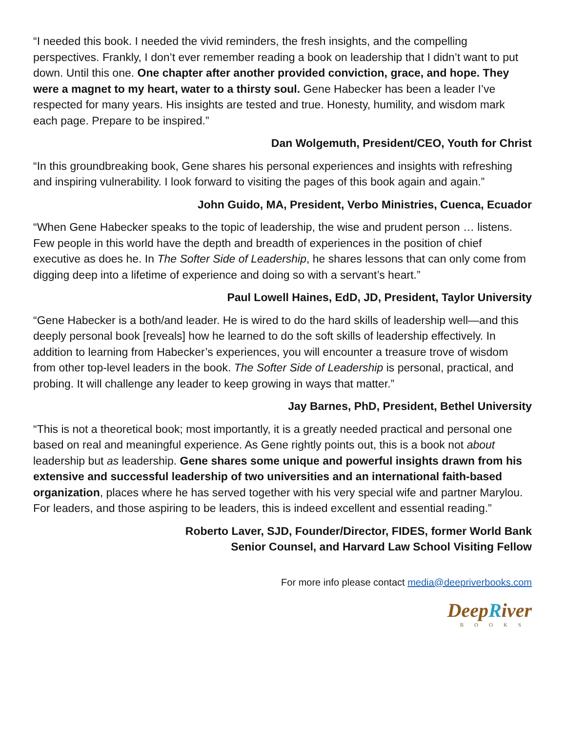“I needed this book. I needed the vivid reminders, the fresh insights, and the compelling perspectives. Frankly, I don’t ever remember reading a book on leadership that I didn’t want to put down. Until this one. One chapter after another provided conviction, grace, and hope. They were a magnet to my heart, water to a thirsty soul. Gene Habecker has been a leader I’ve respected for many years. His insights are tested and true. Honesty, humility, and wisdom mark each page. Prepare to be inspired.”
Dan Wolgemuth, President/CEO, Youth for Christ
“In this groundbreaking book, Gene shares his personal experiences and insights with refreshing and inspiring vulnerability. I look forward to visiting the pages of this book again and again.”
John Guido, MA, President, Verbo Ministries, Cuenca, Ecuador
“When Gene Habecker speaks to the topic of leadership, the wise and prudent person … listens. Few people in this world have the depth and breadth of experiences in the position of chief executive as does he. In The Softer Side of Leadership, he shares lessons that can only come from digging deep into a lifetime of experience and doing so with a servant’s heart.”
Paul Lowell Haines, EdD, JD, President, Taylor University
“Gene Habecker is a both/and leader. He is wired to do the hard skills of leadership well—and this deeply personal book [reveals] how he learned to do the soft skills of leadership effectively. In addition to learning from Habecker’s experiences, you will encounter a treasure trove of wisdom from other top-level leaders in the book. The Softer Side of Leadership is personal, practical, and probing. It will challenge any leader to keep growing in ways that matter.”
Jay Barnes, PhD, President, Bethel University
“This is not a theoretical book; most importantly, it is a greatly needed practical and personal one based on real and meaningful experience. As Gene rightly points out, this is a book not about leadership but as leadership. Gene shares some unique and powerful insights drawn from his extensive and successful leadership of two universities and an international faith-based organization, places where he has served together with his very special wife and partner Marylou. For leaders, and those aspiring to be leaders, this is indeed excellent and essential reading.”
Roberto Laver, SJD, Founder/Director, FIDES, former World Bank
Senior Counsel, and Harvard Law School Visiting Fellow
For more info please contact media@deepriverbooks.com
DeepRiver
BOOKS